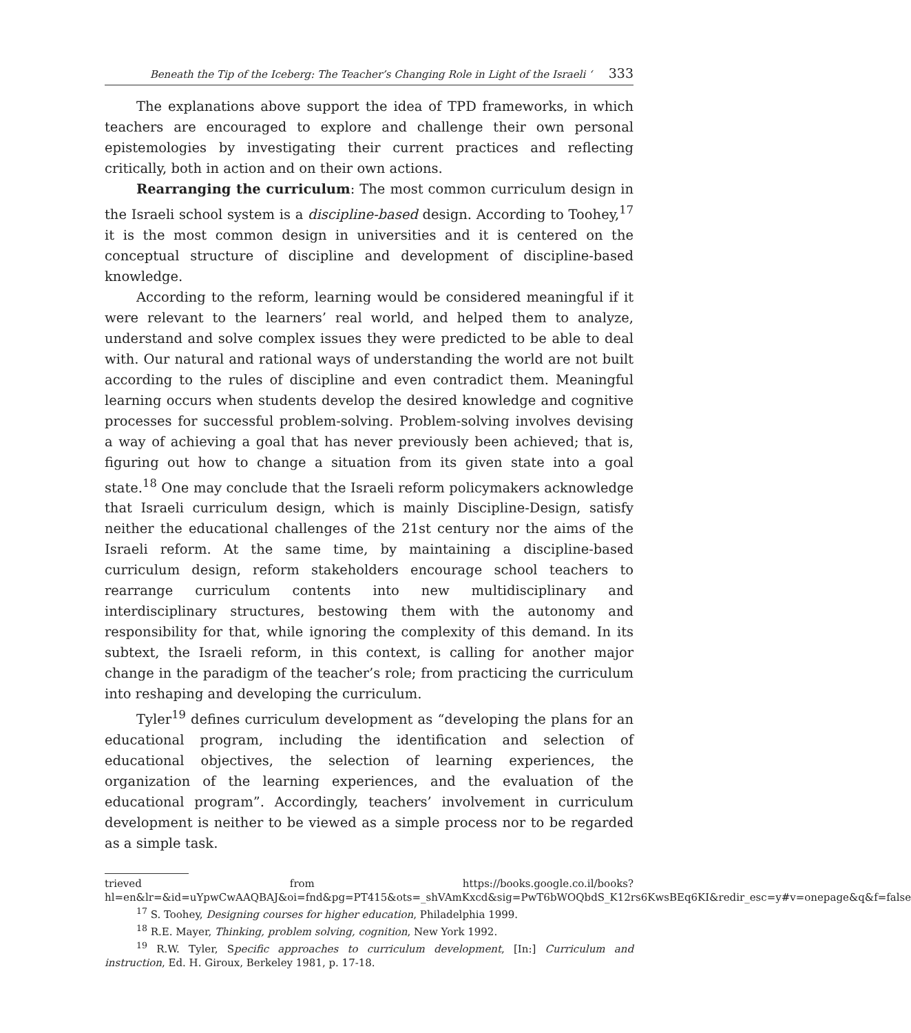Beneath the Tip of the Iceberg: The Teacher’s Changing Role in Light of the Israeli ‘333
The explanations above support the idea of TPD frameworks, in which teachers are encouraged to explore and challenge their own personal epistemologies by investigating their current practices and reflecting critically, both in action and on their own actions.
Rearranging the curriculum: The most common curriculum design in the Israeli school system is a discipline-based design. According to Toohey,<sup>17</sup> it is the most common design in universities and it is centered on the conceptual structure of discipline and development of discipline-based knowledge.
According to the reform, learning would be considered meaningful if it were relevant to the learners’ real world, and helped them to analyze, understand and solve complex issues they were predicted to be able to deal with. Our natural and rational ways of understanding the world are not built according to the rules of discipline and even contradict them. Meaningful learning occurs when students develop the desired knowledge and cognitive processes for successful problem-solving. Problem-solving involves devising a way of achieving a goal that has never previously been achieved; that is, figuring out how to change a situation from its given state into a goal state.<sup>18</sup> One may conclude that the Israeli reform policymakers acknowledge that Israeli curriculum design, which is mainly Discipline-Design, satisfy neither the educational challenges of the 21st century nor the aims of the Israeli reform. At the same time, by maintaining a discipline-based curriculum design, reform stakeholders encourage school teachers to rearrange curriculum contents into new multidisciplinary and interdisciplinary structures, bestowing them with the autonomy and responsibility for that, while ignoring the complexity of this demand. In its subtext, the Israeli reform, in this context, is calling for another major change in the paradigm of the teacher’s role; from practicing the curriculum into reshaping and developing the curriculum.
Tyler<sup>19</sup> defines curriculum development as “developing the plans for an educational program, including the identification and selection of educational objectives, the selection of learning experiences, the organization of the learning experiences, and the evaluation of the educational program”. Accordingly, teachers’ involvement in curriculum development is neither to be viewed as a simple process nor to be regarded as a simple task.
trieved from https://books.google.co.il/books?hl=en&lr=&id=uYpwCwAAQBAJ&oi=fnd&pg=PT415&ots=_shVAmKxcd&sig=PwT6bWOQbdS_K12rs6KwsBEq6KI&redir_esc=y#v=onepage&q&f=false
<sup>17</sup> S. Toohey, Designing courses for higher education, Philadelphia 1999.
<sup>18</sup> R.E. Mayer, Thinking, problem solving, cognition, New York 1992.
<sup>19</sup> R.W. Tyler, Specific approaches to curriculum development, [In:] Curriculum and instruction, Ed. H. Giroux, Berkeley 1981, p. 17-18.